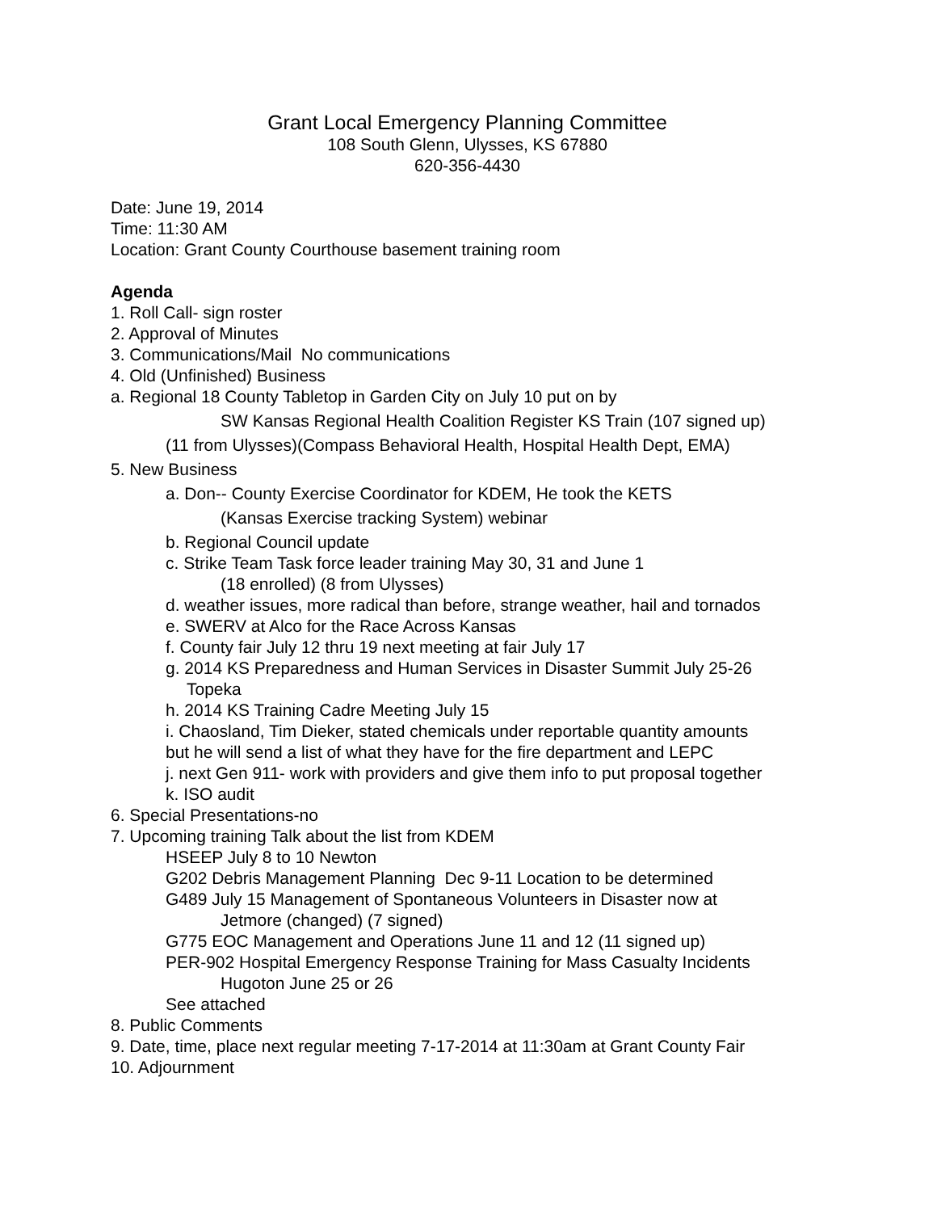Grant Local Emergency Planning Committee
108 South Glenn, Ulysses, KS 67880
620-356-4430
Date: June 19, 2014
Time: 11:30 AM
Location: Grant County Courthouse basement training room
Agenda
1. Roll Call- sign roster
2. Approval of Minutes
3. Communications/Mail No communications
4. Old (Unfinished) Business
a. Regional 18 County Tabletop in Garden City on July 10 put on by
SW Kansas Regional Health Coalition Register KS Train (107 signed up)
(11 from Ulysses)(Compass Behavioral Health, Hospital Health Dept, EMA)
5. New Business
a. Don-- County Exercise Coordinator for KDEM, He took the KETS
(Kansas Exercise tracking System) webinar
b. Regional Council update
c. Strike Team Task force leader training May 30, 31 and June 1
(18 enrolled) (8 from Ulysses)
d. weather issues, more radical than before, strange weather, hail and tornados
e. SWERV at Alco for the Race Across Kansas
f. County fair July 12 thru 19 next meeting at fair July 17
g. 2014 KS Preparedness and Human Services in Disaster Summit July 25-26
Topeka
h. 2014 KS Training Cadre Meeting July 15
i. Chaosland, Tim Dieker, stated chemicals under reportable quantity amounts
but he will send a list of what they have for the fire department and LEPC
j. next Gen 911- work with providers and give them info to put proposal together
k. ISO audit
6. Special Presentations-no
7. Upcoming training Talk about the list from KDEM
HSEEP July 8 to 10 Newton
G202 Debris Management Planning Dec 9-11 Location to be determined
G489 July 15 Management of Spontaneous Volunteers in Disaster now at
Jetmore (changed) (7 signed)
G775 EOC Management and Operations June 11 and 12 (11 signed up)
PER-902 Hospital Emergency Response Training for Mass Casualty Incidents
Hugoton June 25 or 26
See attached
8. Public Comments
9. Date, time, place next regular meeting 7-17-2014 at 11:30am at Grant County Fair
10. Adjournment